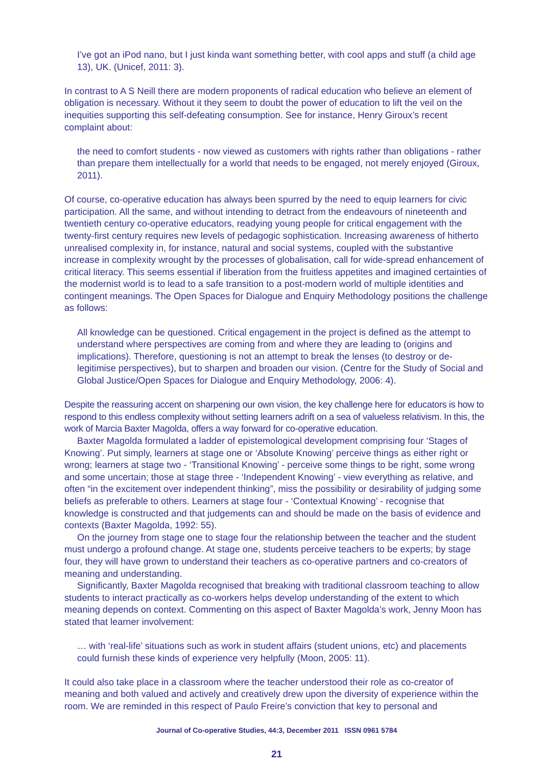I’ve got an iPod nano, but I just kinda want something better, with cool apps and stuff (a child age 13), UK. (Unicef, 2011: 3).
In contrast to A S Neill there are modern proponents of radical education who believe an element of obligation is necessary. Without it they seem to doubt the power of education to lift the veil on the inequities supporting this self-defeating consumption. See for instance, Henry Giroux’s recent complaint about:
the need to comfort students - now viewed as customers with rights rather than obligations - rather than prepare them intellectually for a world that needs to be engaged, not merely enjoyed (Giroux, 2011).
Of course, co-operative education has always been spurred by the need to equip learners for civic participation. All the same, and without intending to detract from the endeavours of nineteenth and twentieth century co-operative educators, readying young people for critical engagement with the twenty-first century requires new levels of pedagogic sophistication. Increasing awareness of hitherto unrealised complexity in, for instance, natural and social systems, coupled with the substantive increase in complexity wrought by the processes of globalisation, call for wide-spread enhancement of critical literacy. This seems essential if liberation from the fruitless appetites and imagined certainties of the modernist world is to lead to a safe transition to a post-modern world of multiple identities and contingent meanings. The Open Spaces for Dialogue and Enquiry Methodology positions the challenge as follows:
All knowledge can be questioned. Critical engagement in the project is defined as the attempt to understand where perspectives are coming from and where they are leading to (origins and implications). Therefore, questioning is not an attempt to break the lenses (to destroy or de-legitimise perspectives), but to sharpen and broaden our vision. (Centre for the Study of Social and Global Justice/Open Spaces for Dialogue and Enquiry Methodology, 2006: 4).
Despite the reassuring accent on sharpening our own vision, the key challenge here for educators is how to respond to this endless complexity without setting learners adrift on a sea of valueless relativism. In this, the work of Marcia Baxter Magolda, offers a way forward for co-operative education.
Baxter Magolda formulated a ladder of epistemological development comprising four ‘Stages of Knowing’. Put simply, learners at stage one or ‘Absolute Knowing’ perceive things as either right or wrong; learners at stage two - ‘Transitional Knowing’ - perceive some things to be right, some wrong and some uncertain; those at stage three - ‘Independent Knowing’ - view everything as relative, and often “in the excitement over independent thinking”, miss the possibility or desirability of judging some beliefs as preferable to others. Learners at stage four - ‘Contextual Knowing’ - recognise that knowledge is constructed and that judgements can and should be made on the basis of evidence and contexts (Baxter Magolda, 1992: 55).
On the journey from stage one to stage four the relationship between the teacher and the student must undergo a profound change. At stage one, students perceive teachers to be experts; by stage four, they will have grown to understand their teachers as co-operative partners and co-creators of meaning and understanding.
Significantly, Baxter Magolda recognised that breaking with traditional classroom teaching to allow students to interact practically as co-workers helps develop understanding of the extent to which meaning depends on context. Commenting on this aspect of Baxter Magolda’s work, Jenny Moon has stated that learner involvement:
… with ‘real-life’ situations such as work in student affairs (student unions, etc) and placements could furnish these kinds of experience very helpfully (Moon, 2005: 11).
It could also take place in a classroom where the teacher understood their role as co-creator of meaning and both valued and actively and creatively drew upon the diversity of experience within the room. We are reminded in this respect of Paulo Freire’s conviction that key to personal and
Journal of Co-operative Studies, 44:3, December 2011 ISSN 0961 5784
21